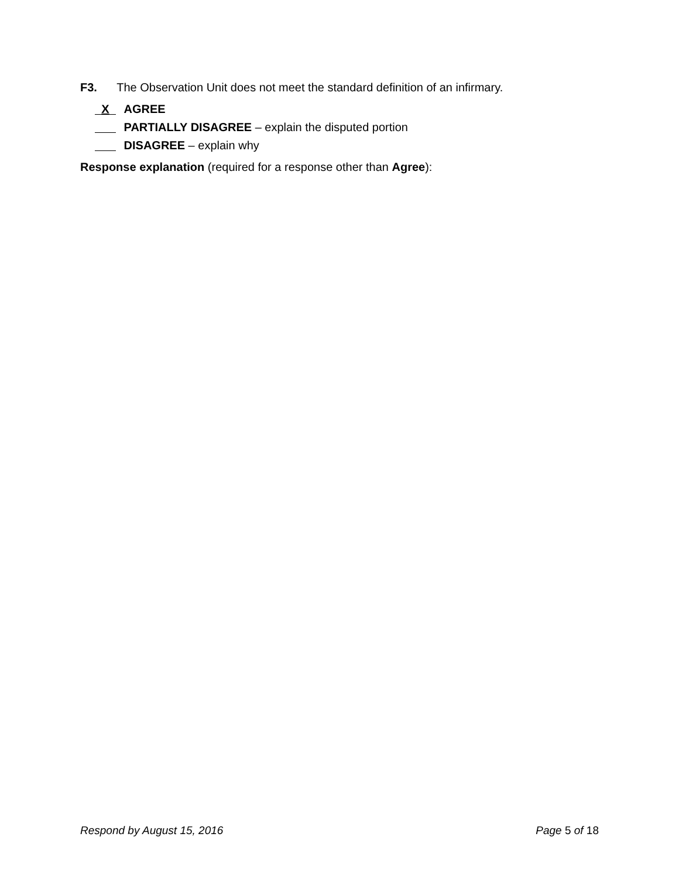F3. The Observation Unit does not meet the standard definition of an infirmary.
X AGREE
PARTIALLY DISAGREE – explain the disputed portion
DISAGREE – explain why
Response explanation (required for a response other than Agree):
Respond by August 15, 2016 Page 5 of 18